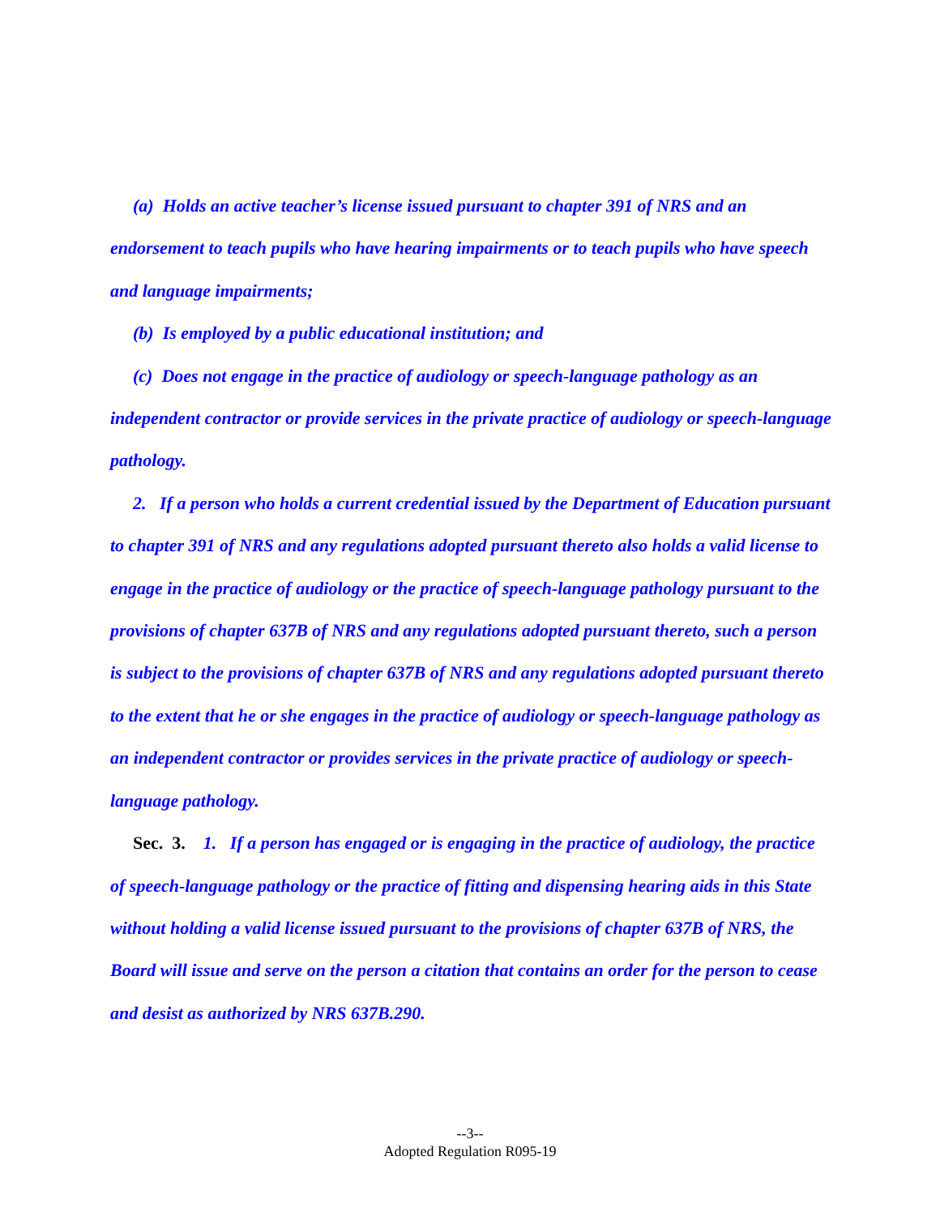(a) Holds an active teacher’s license issued pursuant to chapter 391 of NRS and an endorsement to teach pupils who have hearing impairments or to teach pupils who have speech and language impairments;
(b) Is employed by a public educational institution; and
(c) Does not engage in the practice of audiology or speech-language pathology as an independent contractor or provide services in the private practice of audiology or speech-language pathology.
2. If a person who holds a current credential issued by the Department of Education pursuant to chapter 391 of NRS and any regulations adopted pursuant thereto also holds a valid license to engage in the practice of audiology or the practice of speech-language pathology pursuant to the provisions of chapter 637B of NRS and any regulations adopted pursuant thereto, such a person is subject to the provisions of chapter 637B of NRS and any regulations adopted pursuant thereto to the extent that he or she engages in the practice of audiology or speech-language pathology as an independent contractor or provides services in the private practice of audiology or speech-language pathology.
Sec. 3. 1. If a person has engaged or is engaging in the practice of audiology, the practice of speech-language pathology or the practice of fitting and dispensing hearing aids in this State without holding a valid license issued pursuant to the provisions of chapter 637B of NRS, the Board will issue and serve on the person a citation that contains an order for the person to cease and desist as authorized by NRS 637B.290.
--3--
Adopted Regulation R095-19